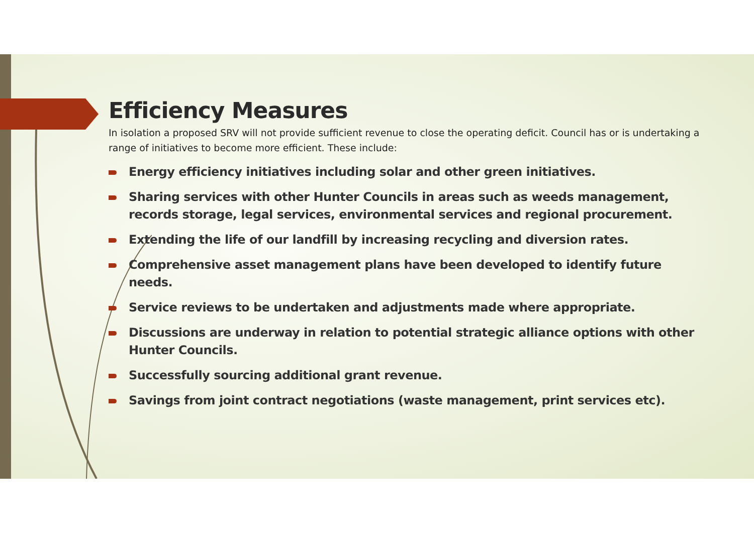Efficiency Measures
In isolation a proposed SRV will not provide sufficient revenue to close the operating deficit. Council has or is undertaking a range of initiatives to become more efficient. These include:
Energy efficiency initiatives including solar and other green initiatives.
Sharing services with other Hunter Councils in areas such as weeds management, records storage, legal services, environmental services and regional procurement.
Extending the life of our landfill by increasing recycling and diversion rates.
Comprehensive asset management plans have been developed to identify future needs.
Service reviews to be undertaken and adjustments made where appropriate.
Discussions are underway in relation to potential strategic alliance options with other Hunter Councils.
Successfully sourcing additional grant revenue.
Savings from joint contract negotiations (waste management, print services etc).